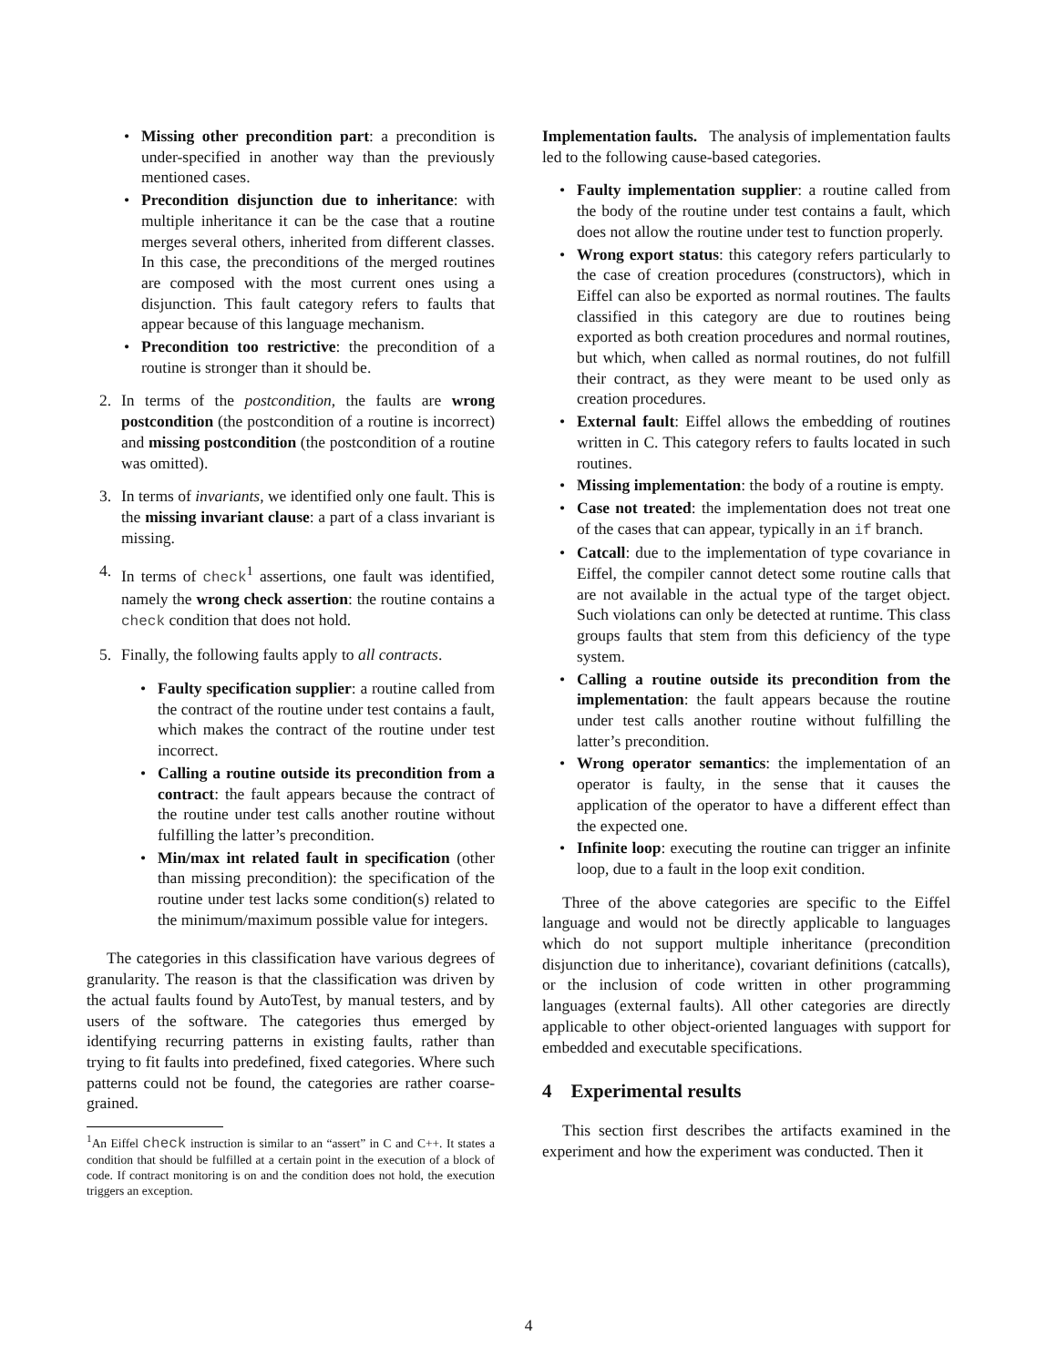• Missing other precondition part: a precondition is under-specified in another way than the previously mentioned cases.
• Precondition disjunction due to inheritance: with multiple inheritance it can be the case that a routine merges several others, inherited from different classes. In this case, the preconditions of the merged routines are composed with the most current ones using a disjunction. This fault category refers to faults that appear because of this language mechanism.
• Precondition too restrictive: the precondition of a routine is stronger than it should be.
2. In terms of the postcondition, the faults are wrong postcondition (the postcondition of a routine is incorrect) and missing postcondition (the postcondition of a routine was omitted).
3. In terms of invariants, we identified only one fault. This is the missing invariant clause: a part of a class invariant is missing.
4. In terms of check<sup>1</sup> assertions, one fault was identified, namely the wrong check assertion: the routine contains a check condition that does not hold.
5. Finally, the following faults apply to all contracts.
• Faulty specification supplier: a routine called from the contract of the routine under test contains a fault, which makes the contract of the routine under test incorrect.
• Calling a routine outside its precondition from a contract: the fault appears because the contract of the routine under test calls another routine without fulfilling the latter’s precondition.
• Min/max int related fault in specification (other than missing precondition): the specification of the routine under test lacks some condition(s) related to the minimum/maximum possible value for integers.
The categories in this classification have various degrees of granularity. The reason is that the classification was driven by the actual faults found by AutoTest, by manual testers, and by users of the software. The categories thus emerged by identifying recurring patterns in existing faults, rather than trying to fit faults into predefined, fixed categories. Where such patterns could not be found, the categories are rather coarse-grained.
<sup>1</sup> An Eiffel check instruction is similar to an “assert” in C and C++. It states a condition that should be fulfilled at a certain point in the execution of a block of code. If contract monitoring is on and the condition does not hold, the execution triggers an exception.
Implementation faults. The analysis of implementation faults led to the following cause-based categories.
• Faulty implementation supplier: a routine called from the body of the routine under test contains a fault, which does not allow the routine under test to function properly.
• Wrong export status: this category refers particularly to the case of creation procedures (constructors), which in Eiffel can also be exported as normal routines. The faults classified in this category are due to routines being exported as both creation procedures and normal routines, but which, when called as normal routines, do not fulfill their contract, as they were meant to be used only as creation procedures.
• External fault: Eiffel allows the embedding of routines written in C. This category refers to faults located in such routines.
• Missing implementation: the body of a routine is empty.
• Case not treated: the implementation does not treat one of the cases that can appear, typically in an if branch.
• Catcall: due to the implementation of type covariance in Eiffel, the compiler cannot detect some routine calls that are not available in the actual type of the target object. Such violations can only be detected at runtime. This class groups faults that stem from this deficiency of the type system.
• Calling a routine outside its precondition from the implementation: the fault appears because the routine under test calls another routine without fulfilling the latter’s precondition.
• Wrong operator semantics: the implementation of an operator is faulty, in the sense that it causes the application of the operator to have a different effect than the expected one.
• Infinite loop: executing the routine can trigger an infinite loop, due to a fault in the loop exit condition.
Three of the above categories are specific to the Eiffel language and would not be directly applicable to languages which do not support multiple inheritance (precondition disjunction due to inheritance), covariant definitions (catcalls), or the inclusion of code written in other programming languages (external faults). All other categories are directly applicable to other object-oriented languages with support for embedded and executable specifications.
4 Experimental results
This section first describes the artifacts examined in the experiment and how the experiment was conducted. Then it
4